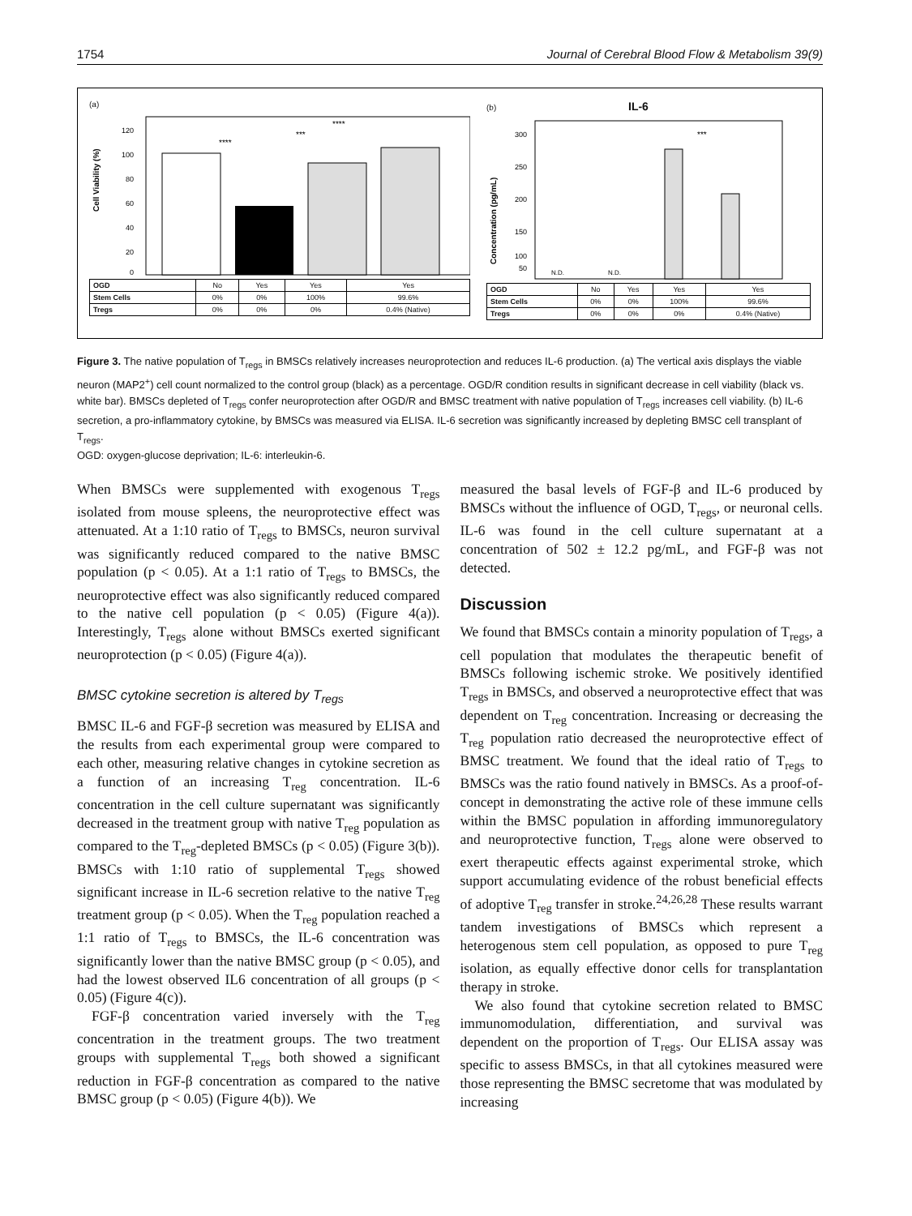1754 Journal of Cerebral Blood Flow & Metabolism 39(9)
(a)
Cell Viability (%)
120
100
80
60
40
20
0
****
***
****
| OGD | No | Yes | Yes | Yes |
| Stem Cells | 0% | 0% | 100% | 99.6% |
| Tregs | 0% | 0% | 0% | 0.4% (Native) |
(b) IL-6
Concentration (pg/mL)
300
250
200
150
100
50
N.D.
N.D.
***
| OGD | No | Yes | Yes | Yes |
| Stem Cells | 0% | 0% | 100% | 99.6% |
| Tregs | 0% | 0% | 0% | 0.4% (Native) |
Figure 3. The native population of T<sub>regs</sub> in BMSCs relatively increases neuroprotection and reduces IL-6 production. (a) The vertical axis displays the viable neuron (MAP2<sup>+</sup>) cell count normalized to the control group (black) as a percentage. OGD/R condition results in significant decrease in cell viability (black vs. white bar). BMSCs depleted of T<sub>regs</sub> confer neuroprotection after OGD/R and BMSC treatment with native population of T<sub>regs</sub> increases cell viability. (b) IL-6 secretion, a pro-inflammatory cytokine, by BMSCs was measured via ELISA. IL-6 secretion was significantly increased by depleting BMSC cell transplant of T<sub>regs</sub>.
OGD: oxygen-glucose deprivation; IL-6: interleukin-6.
When BMSCs were supplemented with exogenous T<sub>regs</sub> isolated from mouse spleens, the neuroprotective effect was attenuated. At a 1:10 ratio of T<sub>regs</sub> to BMSCs, neuron survival was significantly reduced compared to the native BMSC population (p < 0.05). At a 1:1 ratio of T<sub>regs</sub> to BMSCs, the neuroprotective effect was also significantly reduced compared to the native cell population (p < 0.05) (Figure 4(a)). Interestingly, T<sub>regs</sub> alone without BMSCs exerted significant neuroprotection (p < 0.05) (Figure 4(a)).
BMSC cytokine secretion is altered by T<sub>regs</sub>
BMSC IL-6 and FGF-β secretion was measured by ELISA and the results from each experimental group were compared to each other, measuring relative changes in cytokine secretion as a function of an increasing T<sub>reg</sub> concentration. IL-6 concentration in the cell culture supernatant was significantly decreased in the treatment group with native T<sub>reg</sub> population as compared to the T<sub>reg</sub>-depleted BMSCs (p < 0.05) (Figure 3(b)). BMSCs with 1:10 ratio of supplemental T<sub>regs</sub> showed significant increase in IL-6 secretion relative to the native T<sub>reg</sub> treatment group (p < 0.05). When the T<sub>reg</sub> population reached a 1:1 ratio of T<sub>regs</sub> to BMSCs, the IL-6 concentration was significantly lower than the native BMSC group (p < 0.05), and had the lowest observed IL6 concentration of all groups (p < 0.05) (Figure 4(c)).
FGF-β concentration varied inversely with the T<sub>reg</sub> concentration in the treatment groups. The two treatment groups with supplemental T<sub>regs</sub> both showed a significant reduction in FGF-β concentration as compared to the native BMSC group (p < 0.05) (Figure 4(b)). We
measured the basal levels of FGF-β and IL-6 produced by BMSCs without the influence of OGD, T<sub>regs</sub>, or neuronal cells. IL-6 was found in the cell culture supernatant at a concentration of 502 ± 12.2 pg/mL, and FGF-β was not detected.
Discussion
We found that BMSCs contain a minority population of T<sub>regs</sub>, a cell population that modulates the therapeutic benefit of BMSCs following ischemic stroke. We positively identified T<sub>regs</sub> in BMSCs, and observed a neuroprotective effect that was dependent on T<sub>reg</sub> concentration. Increasing or decreasing the T<sub>reg</sub> population ratio decreased the neuroprotective effect of BMSC treatment. We found that the ideal ratio of T<sub>regs</sub> to BMSCs was the ratio found natively in BMSCs. As a proof-of-concept in demonstrating the active role of these immune cells within the BMSC population in affording immunoregulatory and neuroprotective function, T<sub>regs</sub> alone were observed to exert therapeutic effects against experimental stroke, which support accumulating evidence of the robust beneficial effects of adoptive T<sub>reg</sub> transfer in stroke.<sup>24,26,28</sup> These results warrant tandem investigations of BMSCs which represent a heterogenous stem cell population, as opposed to pure T<sub>reg</sub> isolation, as equally effective donor cells for transplantation therapy in stroke.
We also found that cytokine secretion related to BMSC immunomodulation, differentiation, and survival was dependent on the proportion of T<sub>regs</sub>. Our ELISA assay was specific to assess BMSCs, in that all cytokines measured were those representing the BMSC secretome that was modulated by increasing